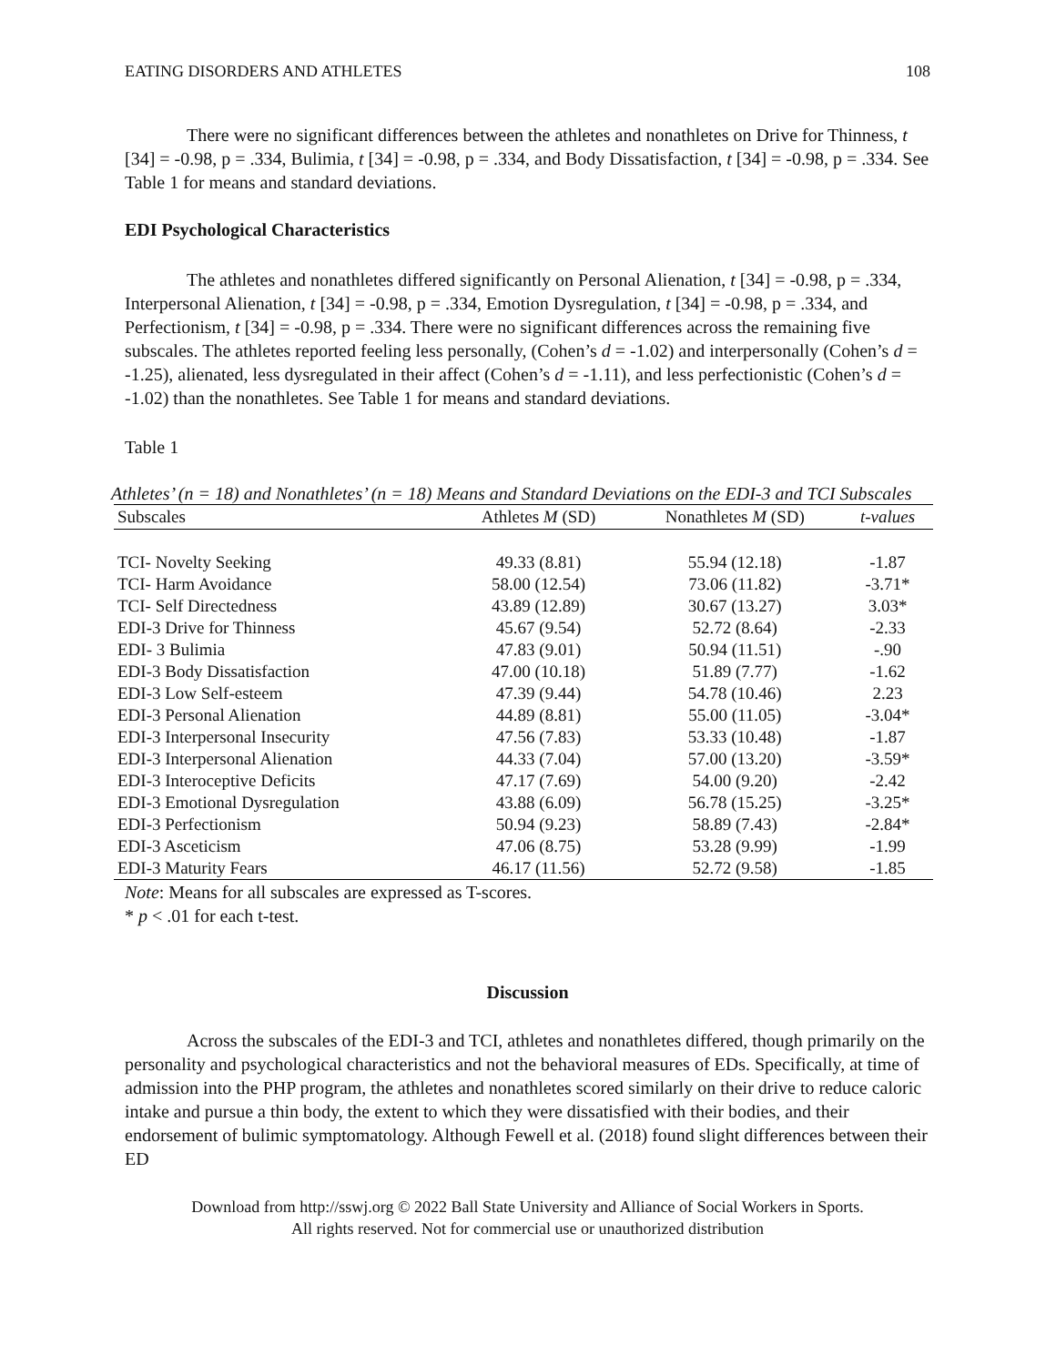EATING DISORDERS AND ATHLETES 108
There were no significant differences between the athletes and nonathletes on Drive for Thinness, t [34] = -0.98, p = .334, Bulimia, t [34] = -0.98, p = .334, and Body Dissatisfaction, t [34] = -0.98, p = .334. See Table 1 for means and standard deviations.
EDI Psychological Characteristics
The athletes and nonathletes differed significantly on Personal Alienation, t [34] = -0.98, p = .334, Interpersonal Alienation, t [34] = -0.98, p = .334, Emotion Dysregulation, t [34] = -0.98, p = .334, and Perfectionism, t [34] = -0.98, p = .334. There were no significant differences across the remaining five subscales. The athletes reported feeling less personally, (Cohen’s d = -1.02) and interpersonally (Cohen’s d = -1.25), alienated, less dysregulated in their affect (Cohen’s d = -1.11), and less perfectionistic (Cohen’s d = -1.02) than the nonathletes. See Table 1 for means and standard deviations.
Table 1
Athletes’ (n = 18) and Nonathletes’ (n = 18) Means and Standard Deviations on the EDI-3 and TCI Subscales
| Subscales | Athletes M (SD) | Nonathletes M (SD) | t-values |
| --- | --- | --- | --- |
| TCI- Novelty Seeking | 49.33 (8.81) | 55.94 (12.18) | -1.87 |
| TCI- Harm Avoidance | 58.00 (12.54) | 73.06 (11.82) | -3.71* |
| TCI- Self Directedness | 43.89 (12.89) | 30.67 (13.27) | 3.03* |
| EDI-3 Drive for Thinness | 45.67 (9.54) | 52.72 (8.64) | -2.33 |
| EDI- 3 Bulimia | 47.83 (9.01) | 50.94 (11.51) | -.90 |
| EDI-3 Body Dissatisfaction | 47.00 (10.18) | 51.89 (7.77) | -1.62 |
| EDI-3 Low Self-esteem | 47.39 (9.44) | 54.78 (10.46) | 2.23 |
| EDI-3 Personal Alienation | 44.89 (8.81) | 55.00 (11.05) | -3.04* |
| EDI-3 Interpersonal Insecurity | 47.56 (7.83) | 53.33 (10.48) | -1.87 |
| EDI-3 Interpersonal Alienation | 44.33 (7.04) | 57.00 (13.20) | -3.59* |
| EDI-3 Interoceptive Deficits | 47.17 (7.69) | 54.00 (9.20) | -2.42 |
| EDI-3 Emotional Dysregulation | 43.88 (6.09) | 56.78 (15.25) | -3.25* |
| EDI-3 Perfectionism | 50.94 (9.23) | 58.89 (7.43) | -2.84* |
| EDI-3 Asceticism | 47.06 (8.75) | 53.28 (9.99) | -1.99 |
| EDI-3 Maturity Fears | 46.17 (11.56) | 52.72 (9.58) | -1.85 |
Note: Means for all subscales are expressed as T-scores.
* p < .01 for each t-test.
Discussion
Across the subscales of the EDI-3 and TCI, athletes and nonathletes differed, though primarily on the personality and psychological characteristics and not the behavioral measures of EDs. Specifically, at time of admission into the PHP program, the athletes and nonathletes scored similarly on their drive to reduce caloric intake and pursue a thin body, the extent to which they were dissatisfied with their bodies, and their endorsement of bulimic symptomatology. Although Fewell et al. (2018) found slight differences between their ED
Download from http://sswj.org © 2022 Ball State University and Alliance of Social Workers in Sports.
All rights reserved. Not for commercial use or unauthorized distribution